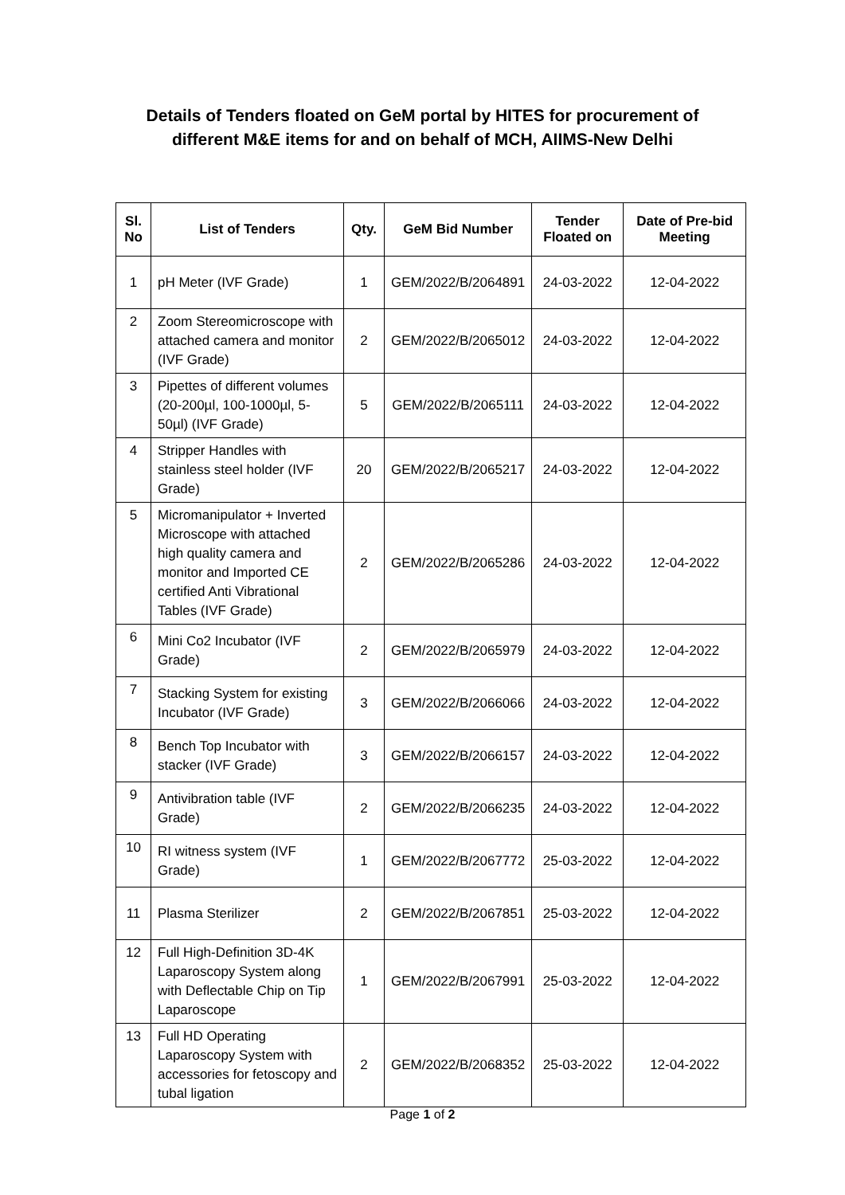Details of Tenders floated on GeM portal by HITES for procurement of
different M&E items for and on behalf of MCH, AIIMS-New Delhi
| Sl. No | List of Tenders | Qty. | GeM Bid Number | Tender Floated on | Date of Pre-bid Meeting |
| --- | --- | --- | --- | --- | --- |
| 1 | pH Meter (IVF Grade) | 1 | GEM/2022/B/2064891 | 24-03-2022 | 12-04-2022 |
| 2 | Zoom Stereomicroscope with attached camera and monitor (IVF Grade) | 2 | GEM/2022/B/2065012 | 24-03-2022 | 12-04-2022 |
| 3 | Pipettes of different volumes (20-200µl, 100-1000µl, 5-50µl) (IVF Grade) | 5 | GEM/2022/B/2065111 | 24-03-2022 | 12-04-2022 |
| 4 | Stripper Handles with stainless steel holder (IVF Grade) | 20 | GEM/2022/B/2065217 | 24-03-2022 | 12-04-2022 |
| 5 | Micromanipulator + Inverted Microscope with attached high quality camera and monitor and Imported CE certified Anti Vibrational Tables (IVF Grade) | 2 | GEM/2022/B/2065286 | 24-03-2022 | 12-04-2022 |
| 6 | Mini Co2 Incubator (IVF Grade) | 2 | GEM/2022/B/2065979 | 24-03-2022 | 12-04-2022 |
| 7 | Stacking System for existing Incubator (IVF Grade) | 3 | GEM/2022/B/2066066 | 24-03-2022 | 12-04-2022 |
| 8 | Bench Top Incubator with stacker (IVF Grade) | 3 | GEM/2022/B/2066157 | 24-03-2022 | 12-04-2022 |
| 9 | Antivibration table (IVF Grade) | 2 | GEM/2022/B/2066235 | 24-03-2022 | 12-04-2022 |
| 10 | RI witness system (IVF Grade) | 1 | GEM/2022/B/2067772 | 25-03-2022 | 12-04-2022 |
| 11 | Plasma Sterilizer | 2 | GEM/2022/B/2067851 | 25-03-2022 | 12-04-2022 |
| 12 | Full High-Definition 3D-4K Laparoscopy System along with Deflectable Chip on Tip Laparoscope | 1 | GEM/2022/B/2067991 | 25-03-2022 | 12-04-2022 |
| 13 | Full HD Operating Laparoscopy System with accessories for fetoscopy and tubal ligation | 2 | GEM/2022/B/2068352 | 25-03-2022 | 12-04-2022 |
Page 1 of 2